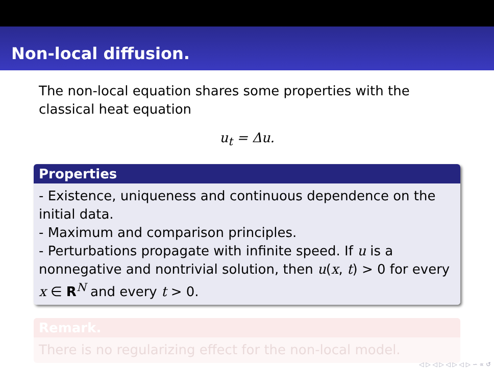Non-local diffusion.
The non-local equation shares some properties with the classical heat equation
u<sub>t</sub> = Δu.
Properties
- Existence, uniqueness and continuous dependence on the initial data.
- Maximum and comparison principles.
- Perturbations propagate with infinite speed. If u is a nonnegative and nontrivial solution, then u(x, t) > 0 for every x ∈ R<sup>N</sup> and every t > 0.
Remark.
There is no regularizing effect for the non-local model.
◁ ▷ ◁ ▷ ◁ ▷ ◁ ▷ ∽ ∝ ↺